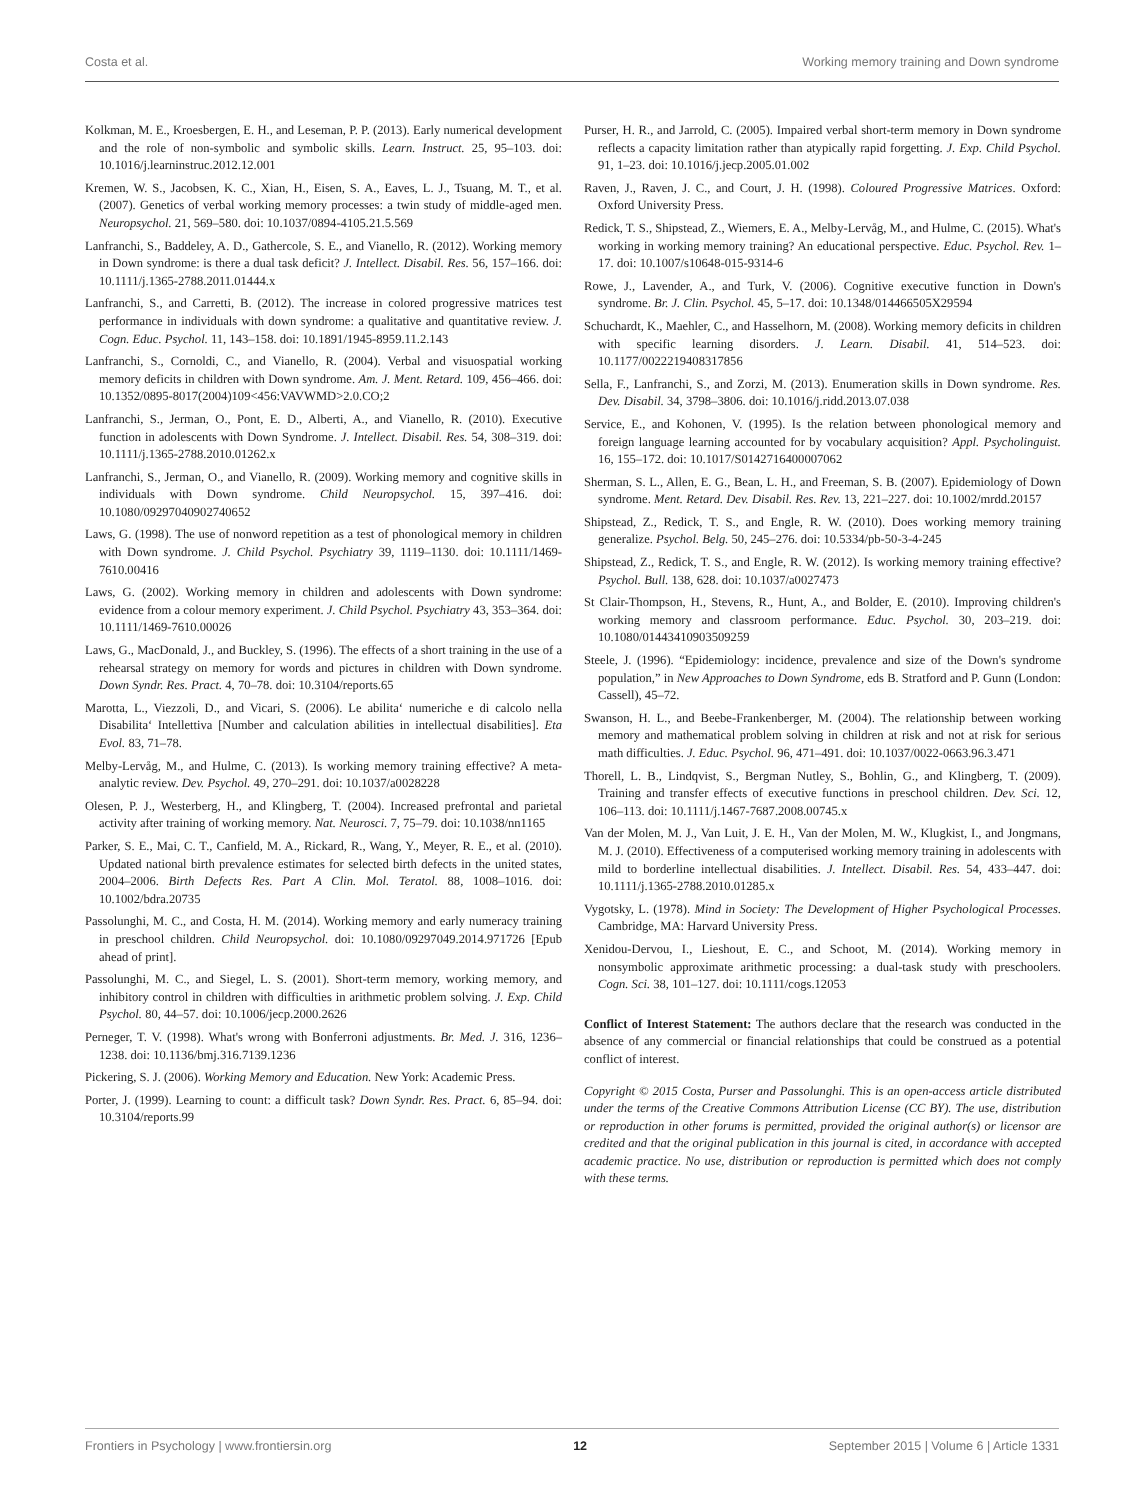Costa et al. Working memory training and Down syndrome
Kolkman, M. E., Kroesbergen, E. H., and Leseman, P. P. (2013). Early numerical development and the role of non-symbolic and symbolic skills. Learn. Instruct. 25, 95–103. doi: 10.1016/j.learninstruc.2012.12.001
Kremen, W. S., Jacobsen, K. C., Xian, H., Eisen, S. A., Eaves, L. J., Tsuang, M. T., et al. (2007). Genetics of verbal working memory processes: a twin study of middle-aged men. Neuropsychol. 21, 569–580. doi: 10.1037/0894-4105.21.5.569
Lanfranchi, S., Baddeley, A. D., Gathercole, S. E., and Vianello, R. (2012). Working memory in Down syndrome: is there a dual task deficit? J. Intellect. Disabil. Res. 56, 157–166. doi: 10.1111/j.1365-2788.2011.01444.x
Lanfranchi, S., and Carretti, B. (2012). The increase in colored progressive matrices test performance in individuals with down syndrome: a qualitative and quantitative review. J. Cogn. Educ. Psychol. 11, 143–158. doi: 10.1891/1945-8959.11.2.143
Lanfranchi, S., Cornoldi, C., and Vianello, R. (2004). Verbal and visuospatial working memory deficits in children with Down syndrome. Am. J. Ment. Retard. 109, 456–466. doi: 10.1352/0895-8017(2004)109<456:VAVWMD>2.0.CO;2
Lanfranchi, S., Jerman, O., Pont, E. D., Alberti, A., and Vianello, R. (2010). Executive function in adolescents with Down Syndrome. J. Intellect. Disabil. Res. 54, 308–319. doi: 10.1111/j.1365-2788.2010.01262.x
Lanfranchi, S., Jerman, O., and Vianello, R. (2009). Working memory and cognitive skills in individuals with Down syndrome. Child Neuropsychol. 15, 397–416. doi: 10.1080/09297040902740652
Laws, G. (1998). The use of nonword repetition as a test of phonological memory in children with Down syndrome. J. Child Psychol. Psychiatry 39, 1119–1130. doi: 10.1111/1469-7610.00416
Laws, G. (2002). Working memory in children and adolescents with Down syndrome: evidence from a colour memory experiment. J. Child Psychol. Psychiatry 43, 353–364. doi: 10.1111/1469-7610.00026
Laws, G., MacDonald, J., and Buckley, S. (1996). The effects of a short training in the use of a rehearsal strategy on memory for words and pictures in children with Down syndrome. Down Syndr. Res. Pract. 4, 70–78. doi: 10.3104/reports.65
Marotta, L., Viezzoli, D., and Vicari, S. (2006). Le abilita‘ numeriche e di calcolo nella Disabilita‘ Intellettiva [Number and calculation abilities in intellectual disabilities]. Eta Evol. 83, 71–78.
Melby-Lervåg, M., and Hulme, C. (2013). Is working memory training effective? A meta-analytic review. Dev. Psychol. 49, 270–291. doi: 10.1037/a0028228
Olesen, P. J., Westerberg, H., and Klingberg, T. (2004). Increased prefrontal and parietal activity after training of working memory. Nat. Neurosci. 7, 75–79. doi: 10.1038/nn1165
Parker, S. E., Mai, C. T., Canfield, M. A., Rickard, R., Wang, Y., Meyer, R. E., et al. (2010). Updated national birth prevalence estimates for selected birth defects in the united states, 2004–2006. Birth Defects Res. Part A Clin. Mol. Teratol. 88, 1008–1016. doi: 10.1002/bdra.20735
Passolunghi, M. C., and Costa, H. M. (2014). Working memory and early numeracy training in preschool children. Child Neuropsychol. doi: 10.1080/09297049.2014.971726 [Epub ahead of print].
Passolunghi, M. C., and Siegel, L. S. (2001). Short-term memory, working memory, and inhibitory control in children with difficulties in arithmetic problem solving. J. Exp. Child Psychol. 80, 44–57. doi: 10.1006/jecp.2000.2626
Perneger, T. V. (1998). What's wrong with Bonferroni adjustments. Br. Med. J. 316, 1236–1238. doi: 10.1136/bmj.316.7139.1236
Pickering, S. J. (2006). Working Memory and Education. New York: Academic Press.
Porter, J. (1999). Learning to count: a difficult task? Down Syndr. Res. Pract. 6, 85–94. doi: 10.3104/reports.99
Purser, H. R., and Jarrold, C. (2005). Impaired verbal short-term memory in Down syndrome reflects a capacity limitation rather than atypically rapid forgetting. J. Exp. Child Psychol. 91, 1–23. doi: 10.1016/j.jecp.2005.01.002
Raven, J., Raven, J. C., and Court, J. H. (1998). Coloured Progressive Matrices. Oxford: Oxford University Press.
Redick, T. S., Shipstead, Z., Wiemers, E. A., Melby-Lervåg, M., and Hulme, C. (2015). What's working in working memory training? An educational perspective. Educ. Psychol. Rev. 1–17. doi: 10.1007/s10648-015-9314-6
Rowe, J., Lavender, A., and Turk, V. (2006). Cognitive executive function in Down's syndrome. Br. J. Clin. Psychol. 45, 5–17. doi: 10.1348/014466505X29594
Schuchardt, K., Maehler, C., and Hasselhorn, M. (2008). Working memory deficits in children with specific learning disorders. J. Learn. Disabil. 41, 514–523. doi: 10.1177/0022219408317856
Sella, F., Lanfranchi, S., and Zorzi, M. (2013). Enumeration skills in Down syndrome. Res. Dev. Disabil. 34, 3798–3806. doi: 10.1016/j.ridd.2013.07.038
Service, E., and Kohonen, V. (1995). Is the relation between phonological memory and foreign language learning accounted for by vocabulary acquisition? Appl. Psycholinguist. 16, 155–172. doi: 10.1017/S0142716400007062
Sherman, S. L., Allen, E. G., Bean, L. H., and Freeman, S. B. (2007). Epidemiology of Down syndrome. Ment. Retard. Dev. Disabil. Res. Rev. 13, 221–227. doi: 10.1002/mrdd.20157
Shipstead, Z., Redick, T. S., and Engle, R. W. (2010). Does working memory training generalize. Psychol. Belg. 50, 245–276. doi: 10.5334/pb-50-3-4-245
Shipstead, Z., Redick, T. S., and Engle, R. W. (2012). Is working memory training effective? Psychol. Bull. 138, 628. doi: 10.1037/a0027473
St Clair-Thompson, H., Stevens, R., Hunt, A., and Bolder, E. (2010). Improving children's working memory and classroom performance. Educ. Psychol. 30, 203–219. doi: 10.1080/01443410903509259
Steele, J. (1996). “Epidemiology: incidence, prevalence and size of the Down's syndrome population,” in New Approaches to Down Syndrome, eds B. Stratford and P. Gunn (London: Cassell), 45–72.
Swanson, H. L., and Beebe-Frankenberger, M. (2004). The relationship between working memory and mathematical problem solving in children at risk and not at risk for serious math difficulties. J. Educ. Psychol. 96, 471–491. doi: 10.1037/0022-0663.96.3.471
Thorell, L. B., Lindqvist, S., Bergman Nutley, S., Bohlin, G., and Klingberg, T. (2009). Training and transfer effects of executive functions in preschool children. Dev. Sci. 12, 106–113. doi: 10.1111/j.1467-7687.2008.00745.x
Van der Molen, M. J., Van Luit, J. E. H., Van der Molen, M. W., Klugkist, I., and Jongmans, M. J. (2010). Effectiveness of a computerised working memory training in adolescents with mild to borderline intellectual disabilities. J. Intellect. Disabil. Res. 54, 433–447. doi: 10.1111/j.1365-2788.2010.01285.x
Vygotsky, L. (1978). Mind in Society: The Development of Higher Psychological Processes. Cambridge, MA: Harvard University Press.
Xenidou-Dervou, I., Lieshout, E. C., and Schoot, M. (2014). Working memory in nonsymbolic approximate arithmetic processing: a dual-task study with preschoolers. Cogn. Sci. 38, 101–127. doi: 10.1111/cogs.12053
Conflict of Interest Statement: The authors declare that the research was conducted in the absence of any commercial or financial relationships that could be construed as a potential conflict of interest.
Copyright © 2015 Costa, Purser and Passolunghi. This is an open-access article distributed under the terms of the Creative Commons Attribution License (CC BY). The use, distribution or reproduction in other forums is permitted, provided the original author(s) or licensor are credited and that the original publication in this journal is cited, in accordance with accepted academic practice. No use, distribution or reproduction is permitted which does not comply with these terms.
Frontiers in Psychology | www.frontiersin.org 12 September 2015 | Volume 6 | Article 1331